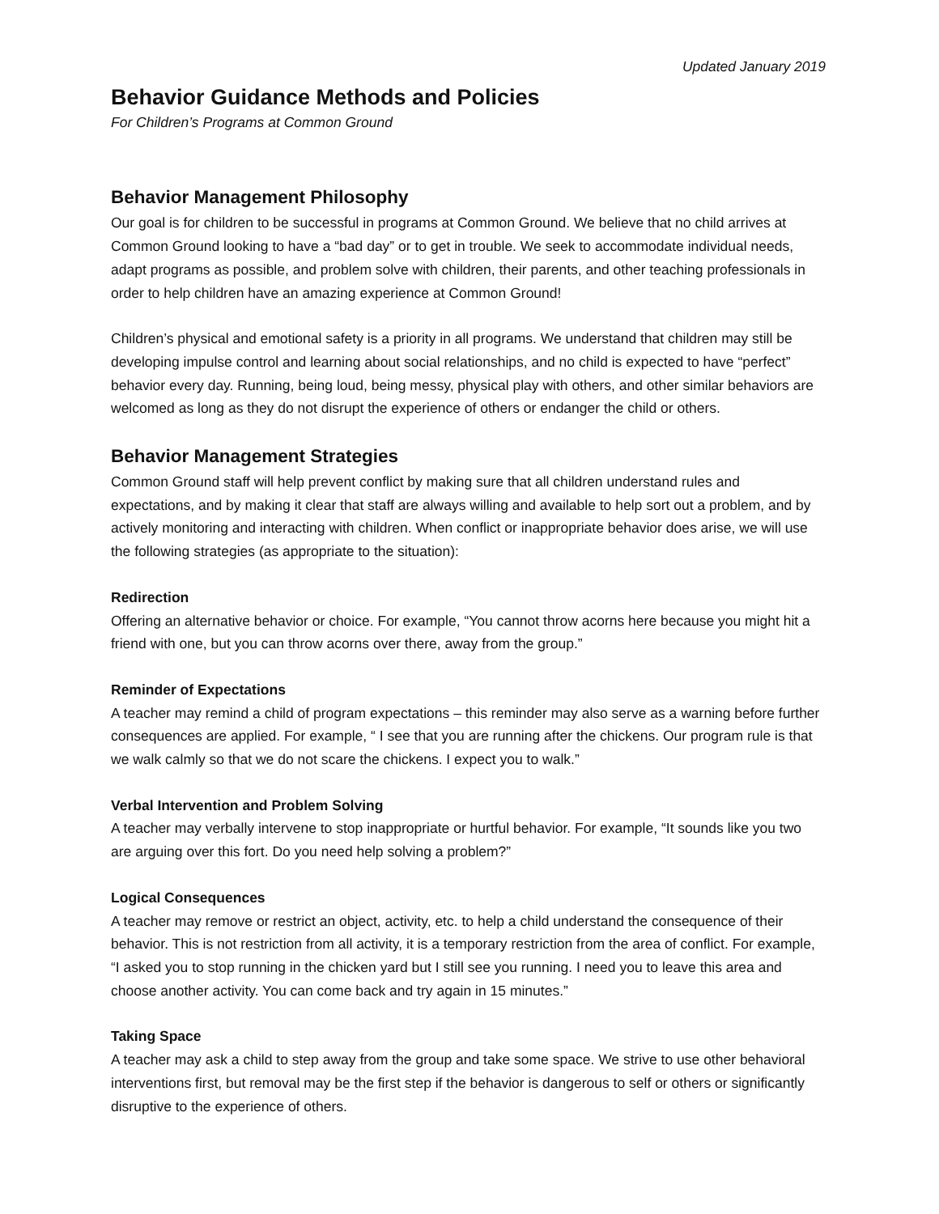Updated January 2019
Behavior Guidance Methods and Policies
For Children’s Programs at Common Ground
Behavior Management Philosophy
Our goal is for children to be successful in programs at Common Ground. We believe that no child arrives at Common Ground looking to have a “bad day” or to get in trouble. We seek to accommodate individual needs, adapt programs as possible, and problem solve with children, their parents, and other teaching professionals in order to help children have an amazing experience at Common Ground!
Children’s physical and emotional safety is a priority in all programs. We understand that children may still be developing impulse control and learning about social relationships, and no child is expected to have “perfect” behavior every day. Running, being loud, being messy, physical play with others, and other similar behaviors are welcomed as long as they do not disrupt the experience of others or endanger the child or others.
Behavior Management Strategies
Common Ground staff will help prevent conflict by making sure that all children understand rules and expectations, and by making it clear that staff are always willing and available to help sort out a problem, and by actively monitoring and interacting with children. When conflict or inappropriate behavior does arise, we will use the following strategies (as appropriate to the situation):
Redirection
Offering an alternative behavior or choice. For example, “You cannot throw acorns here because you might hit a friend with one, but you can throw acorns over there, away from the group.”
Reminder of Expectations
A teacher may remind a child of program expectations – this reminder may also serve as a warning before further consequences are applied. For example, “ I see that you are running after the chickens. Our program rule is that we walk calmly so that we do not scare the chickens. I expect you to walk.”
Verbal Intervention and Problem Solving
A teacher may verbally intervene to stop inappropriate or hurtful behavior. For example, “It sounds like you two are arguing over this fort. Do you need help solving a problem?”
Logical Consequences
A teacher may remove or restrict an object, activity, etc. to help a child understand the consequence of their behavior. This is not restriction from all activity, it is a temporary restriction from the area of conflict. For example, “I asked you to stop running in the chicken yard but I still see you running. I need you to leave this area and choose another activity. You can come back and try again in 15 minutes.”
Taking Space
A teacher may ask a child to step away from the group and take some space. We strive to use other behavioral interventions first, but removal may be the first step if the behavior is dangerous to self or others or significantly disruptive to the experience of others.